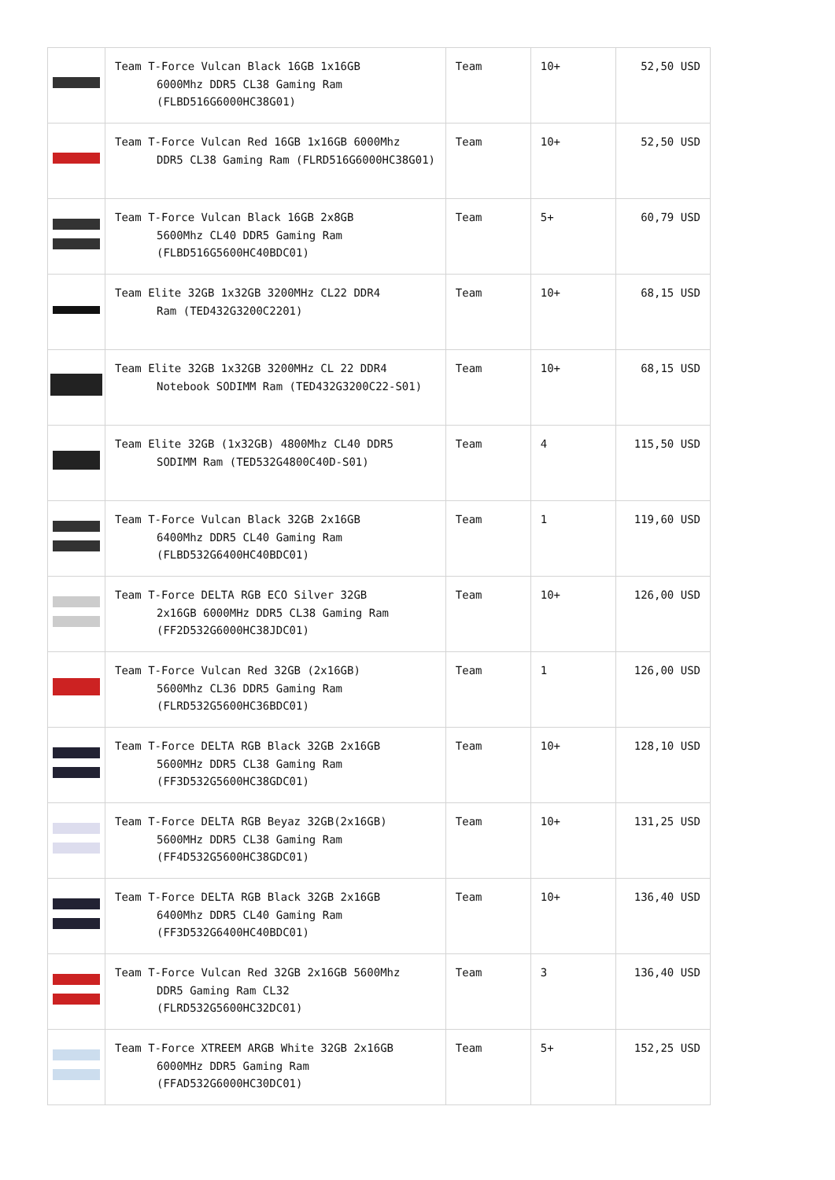| | Team T-Force Vulcan Black 16GB 1x16GB 6000Mhz DDR5 CL38 Gaming Ram (FLBD516G6000HC38G01) | Team | 10+ | 52,50 USD |
| | Team T-Force Vulcan Red 16GB 1x16GB 6000Mhz DDR5 CL38 Gaming Ram (FLRD516G6000HC38G01) | Team | 10+ | 52,50 USD |
| | Team T-Force Vulcan Black 16GB 2x8GB 5600Mhz CL40 DDR5 Gaming Ram (FLBD516G5600HC40BDC01) | Team | 5+ | 60,79 USD |
| | Team Elite 32GB 1x32GB 3200MHz CL22 DDR4 Ram (TED432G3200C2201) | Team | 10+ | 68,15 USD |
| | Team Elite 32GB 1x32GB 3200MHz CL 22 DDR4 Notebook SODIMM Ram (TED432G3200C22-S01) | Team | 10+ | 68,15 USD |
| | Team Elite 32GB (1x32GB) 4800Mhz CL40 DDR5 SODIMM Ram (TED532G4800C40D-S01) | Team | 4 | 115,50 USD |
| | Team T-Force Vulcan Black 32GB 2x16GB 6400Mhz DDR5 CL40 Gaming Ram (FLBD532G6400HC40BDC01) | Team | 1 | 119,60 USD |
| | Team T-Force DELTA RGB ECO Silver 32GB 2x16GB 6000MHz DDR5 CL38 Gaming Ram (FF2D532G6000HC38JDC01) | Team | 10+ | 126,00 USD |
| | Team T-Force Vulcan Red 32GB (2x16GB) 5600Mhz CL36 DDR5 Gaming Ram (FLRD532G5600HC36BDC01) | Team | 1 | 126,00 USD |
| | Team T-Force DELTA RGB Black 32GB 2x16GB 5600MHz DDR5 CL38 Gaming Ram (FF3D532G5600HC38GDC01) | Team | 10+ | 128,10 USD |
| | Team T-Force DELTA RGB Beyaz 32GB(2x16GB) 5600MHz DDR5 CL38 Gaming Ram (FF4D532G5600HC38GDC01) | Team | 10+ | 131,25 USD |
| | Team T-Force DELTA RGB Black 32GB 2x16GB 6400Mhz DDR5 CL40 Gaming Ram (FF3D532G6400HC40BDC01) | Team | 10+ | 136,40 USD |
| | Team T-Force Vulcan Red 32GB 2x16GB 5600Mhz DDR5 Gaming Ram CL32 (FLRD532G5600HC32DC01) | Team | 3 | 136,40 USD |
| | Team T-Force XTREEM ARGB White 32GB 2x16GB 6000MHz DDR5 Gaming Ram (FFAD532G6000HC30DC01) | Team | 5+ | 152,25 USD |